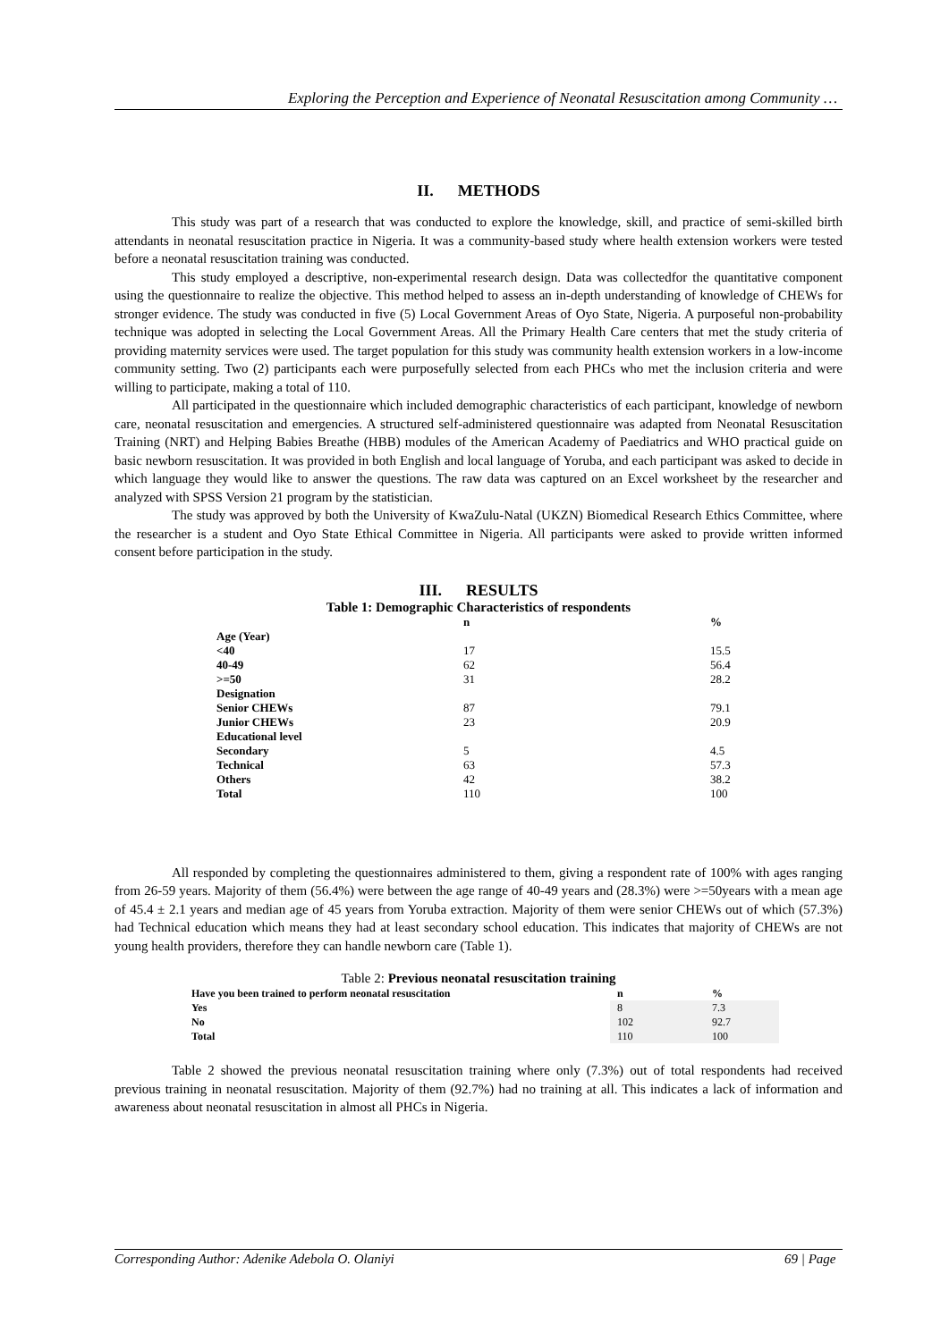Exploring the Perception and Experience of Neonatal Resuscitation among Community …
II. METHODS
This study was part of a research that was conducted to explore the knowledge, skill, and practice of semi-skilled birth attendants in neonatal resuscitation practice in Nigeria. It was a community-based study where health extension workers were tested before a neonatal resuscitation training was conducted.
This study employed a descriptive, non-experimental research design. Data was collectedfor the quantitative component using the questionnaire to realize the objective. This method helped to assess an in-depth understanding of knowledge of CHEWs for stronger evidence. The study was conducted in five (5) Local Government Areas of Oyo State, Nigeria. A purposeful non-probability technique was adopted in selecting the Local Government Areas. All the Primary Health Care centers that met the study criteria of providing maternity services were used. The target population for this study was community health extension workers in a low-income community setting. Two (2) participants each were purposefully selected from each PHCs who met the inclusion criteria and were willing to participate, making a total of 110.
All participated in the questionnaire which included demographic characteristics of each participant, knowledge of newborn care, neonatal resuscitation and emergencies. A structured self-administered questionnaire was adapted from Neonatal Resuscitation Training (NRT) and Helping Babies Breathe (HBB) modules of the American Academy of Paediatrics and WHO practical guide on basic newborn resuscitation. It was provided in both English and local language of Yoruba, and each participant was asked to decide in which language they would like to answer the questions. The raw data was captured on an Excel worksheet by the researcher and analyzed with SPSS Version 21 program by the statistician.
The study was approved by both the University of KwaZulu-Natal (UKZN) Biomedical Research Ethics Committee, where the researcher is a student and Oyo State Ethical Committee in Nigeria. All participants were asked to provide written informed consent before participation in the study.
III. RESULTS
Table 1: Demographic Characteristics of respondents
| | n | % |
| --- | --- | --- |
| Age (Year) | | |
| <40 | 17 | 15.5 |
| 40-49 | 62 | 56.4 |
| >=50 | 31 | 28.2 |
| Designation | | |
| Senior CHEWs | 87 | 79.1 |
| Junior CHEWs | 23 | 20.9 |
| Educational level | | |
| Secondary | 5 | 4.5 |
| Technical | 63 | 57.3 |
| Others | 42 | 38.2 |
| Total | 110 | 100 |
All responded by completing the questionnaires administered to them, giving a respondent rate of 100% with ages ranging from 26-59 years. Majority of them (56.4%) were between the age range of 40-49 years and (28.3%) were >=50years with a mean age of 45.4 ± 2.1 years and median age of 45 years from Yoruba extraction. Majority of them were senior CHEWs out of which (57.3%) had Technical education which means they had at least secondary school education. This indicates that majority of CHEWs are not young health providers, therefore they can handle newborn care (Table 1).
Table 2: Previous neonatal resuscitation training
| Have you been trained to perform neonatal resuscitation | n | % |
| --- | --- | --- |
| Yes | 8 | 7.3 |
| No | 102 | 92.7 |
| Total | 110 | 100 |
Table 2 showed the previous neonatal resuscitation training where only (7.3%) out of total respondents had received previous training in neonatal resuscitation. Majority of them (92.7%) had no training at all. This indicates a lack of information and awareness about neonatal resuscitation in almost all PHCs in Nigeria.
Corresponding Author: Adenike Adebola O. Olaniyi 69 | Page